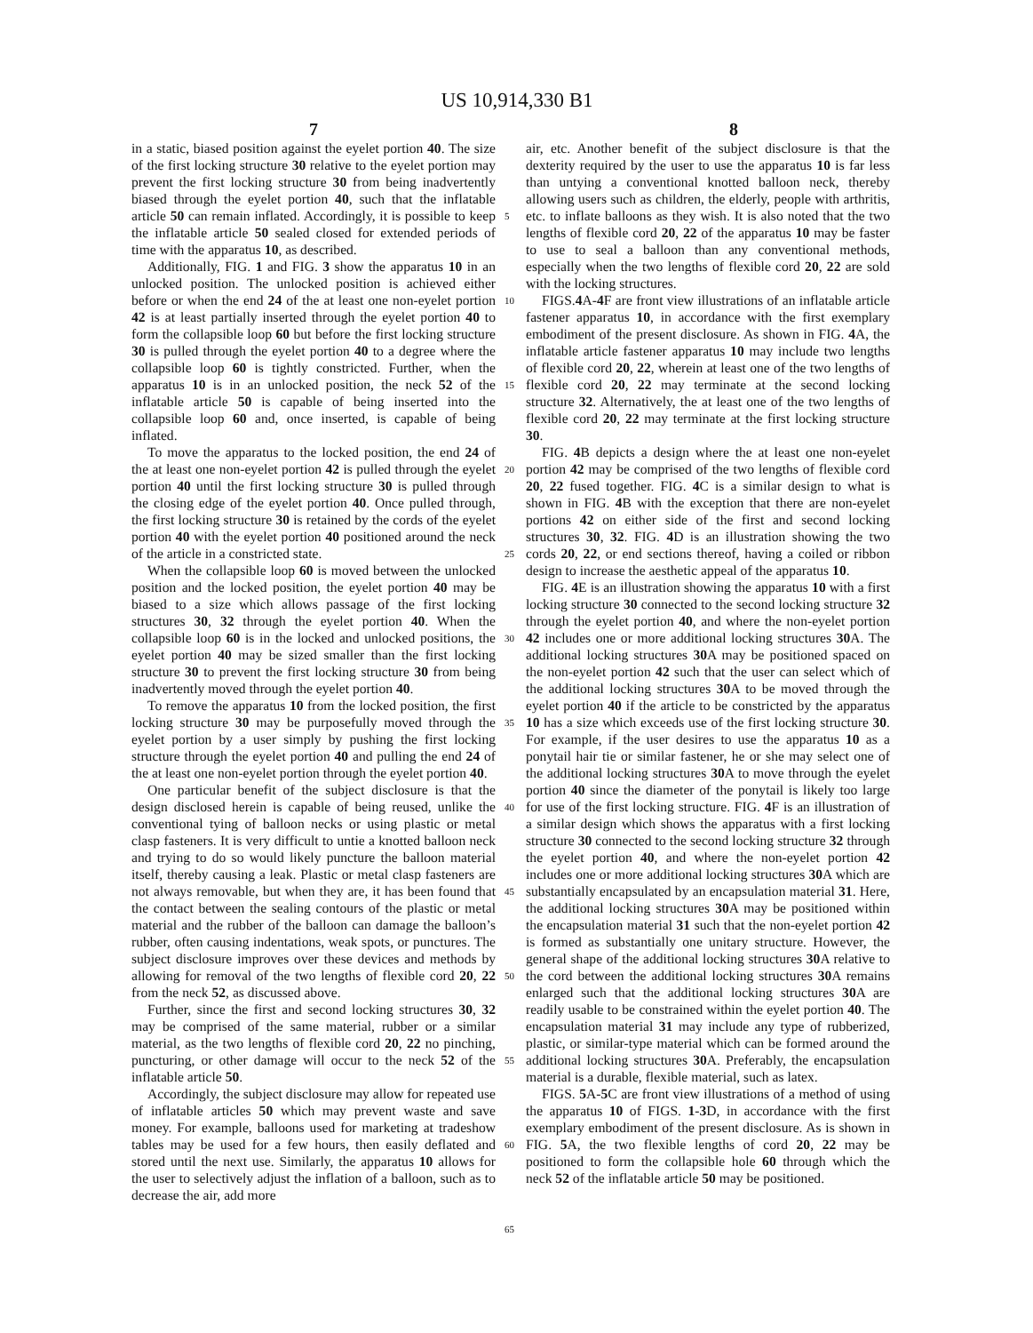US 10,914,330 B1
7 8
in a static, biased position against the eyelet portion 40. The size of the first locking structure 30 relative to the eyelet portion may prevent the first locking structure 30 from being inadvertently biased through the eyelet portion 40, such that the inflatable article 50 can remain inflated. Accordingly, it is possible to keep the inflatable article 50 sealed closed for extended periods of time with the apparatus 10, as described.
Additionally, FIG. 1 and FIG. 3 show the apparatus 10 in an unlocked position. The unlocked position is achieved either before or when the end 24 of the at least one non-eyelet portion 42 is at least partially inserted through the eyelet portion 40 to form the collapsible loop 60 but before the first locking structure 30 is pulled through the eyelet portion 40 to a degree where the collapsible loop 60 is tightly constricted. Further, when the apparatus 10 is in an unlocked position, the neck 52 of the inflatable article 50 is capable of being inserted into the collapsible loop 60 and, once inserted, is capable of being inflated.
To move the apparatus to the locked position, the end 24 of the at least one non-eyelet portion 42 is pulled through the eyelet portion 40 until the first locking structure 30 is pulled through the closing edge of the eyelet portion 40. Once pulled through, the first locking structure 30 is retained by the cords of the eyelet portion 40 with the eyelet portion 40 positioned around the neck of the article in a constricted state.
When the collapsible loop 60 is moved between the unlocked position and the locked position, the eyelet portion 40 may be biased to a size which allows passage of the first locking structures 30, 32 through the eyelet portion 40. When the collapsible loop 60 is in the locked and unlocked positions, the eyelet portion 40 may be sized smaller than the first locking structure 30 to prevent the first locking structure 30 from being inadvertently moved through the eyelet portion 40.
To remove the apparatus 10 from the locked position, the first locking structure 30 may be purposefully moved through the eyelet portion by a user simply by pushing the first locking structure through the eyelet portion 40 and pulling the end 24 of the at least one non-eyelet portion through the eyelet portion 40.
One particular benefit of the subject disclosure is that the design disclosed herein is capable of being reused, unlike the conventional tying of balloon necks or using plastic or metal clasp fasteners. It is very difficult to untie a knotted balloon neck and trying to do so would likely puncture the balloon material itself, thereby causing a leak. Plastic or metal clasp fasteners are not always removable, but when they are, it has been found that the contact between the sealing contours of the plastic or metal material and the rubber of the balloon can damage the balloon’s rubber, often causing indentations, weak spots, or punctures. The subject disclosure improves over these devices and methods by allowing for removal of the two lengths of flexible cord 20, 22 from the neck 52, as discussed above.
Further, since the first and second locking structures 30, 32 may be comprised of the same material, rubber or a similar material, as the two lengths of flexible cord 20, 22 no pinching, puncturing, or other damage will occur to the neck 52 of the inflatable article 50.
Accordingly, the subject disclosure may allow for repeated use of inflatable articles 50 which may prevent waste and save money. For example, balloons used for marketing at tradeshow tables may be used for a few hours, then easily deflated and stored until the next use. Similarly, the apparatus 10 allows for the user to selectively adjust the inflation of a balloon, such as to decrease the air, add more
5
10
15
20
25
30
35
40
45
50
55
60
65
air, etc. Another benefit of the subject disclosure is that the dexterity required by the user to use the apparatus 10 is far less than untying a conventional knotted balloon neck, thereby allowing users such as children, the elderly, people with arthritis, etc. to inflate balloons as they wish. It is also noted that the two lengths of flexible cord 20, 22 of the apparatus 10 may be faster to use to seal a balloon than any conventional methods, especially when the two lengths of flexible cord 20, 22 are sold with the locking structures.
FIGS.4 A-4 F are front view illustrations of an inflatable article fastener apparatus 10, in accordance with the first exemplary embodiment of the present disclosure. As shown in FIG. 4 A, the inflatable article fastener apparatus 10 may include two lengths of flexible cord 20, 22, wherein at least one of the two lengths of flexible cord 20, 22 may terminate at the second locking structure 32. Alternatively, the at least one of the two lengths of flexible cord 20, 22 may terminate at the first locking structure 30.
FIG. 4 B depicts a design where the at least one non-eyelet portion 42 may be comprised of the two lengths of flexible cord 20, 22 fused together. FIG. 4 C is a similar design to what is shown in FIG. 4 B with the exception that there are non-eyelet portions 42 on either side of the first and second locking structures 30, 32. FIG. 4 D is an illustration showing the two cords 20, 22, or end sections thereof, having a coiled or ribbon design to increase the aesthetic appeal of the apparatus 10.
FIG. 4 E is an illustration showing the apparatus 10 with a first locking structure 30 connected to the second locking structure 32 through the eyelet portion 40, and where the non-eyelet portion 42 includes one or more additional locking structures 30 A. The additional locking structures 30 A may be positioned spaced on the non-eyelet portion 42 such that the user can select which of the additional locking structures 30 A to be moved through the eyelet portion 40 if the article to be constricted by the apparatus 10 has a size which exceeds use of the first locking structure 30. For example, if the user desires to use the apparatus 10 as a ponytail hair tie or similar fastener, he or she may select one of the additional locking structures 30 A to move through the eyelet portion 40 since the diameter of the ponytail is likely too large for use of the first locking structure. FIG. 4 F is an illustration of a similar design which shows the apparatus with a first locking structure 30 connected to the second locking structure 32 through the eyelet portion 40, and where the non-eyelet portion 42 includes one or more additional locking structures 30 A which are substantially encapsulated by an encapsulation material 31. Here, the additional locking structures 30 A may be positioned within the encapsulation material 31 such that the non-eyelet portion 42 is formed as substantially one unitary structure. However, the general shape of the additional locking structures 30 A relative to the cord between the additional locking structures 30 A remains enlarged such that the additional locking structures 30 A are readily usable to be constrained within the eyelet portion 40. The encapsulation material 31 may include any type of rubberized, plastic, or similar-type material which can be formed around the additional locking structures 30 A. Preferably, the encapsulation material is a durable, flexible material, such as latex.
FIGS. 5 A-5 C are front view illustrations of a method of using the apparatus 10 of FIGS. 1-3 D, in accordance with the first exemplary embodiment of the present disclosure. As is shown in FIG. 5 A, the two flexible lengths of cord 20, 22 may be positioned to form the collapsible hole 60 through which the neck 52 of the inflatable article 50 may be positioned.